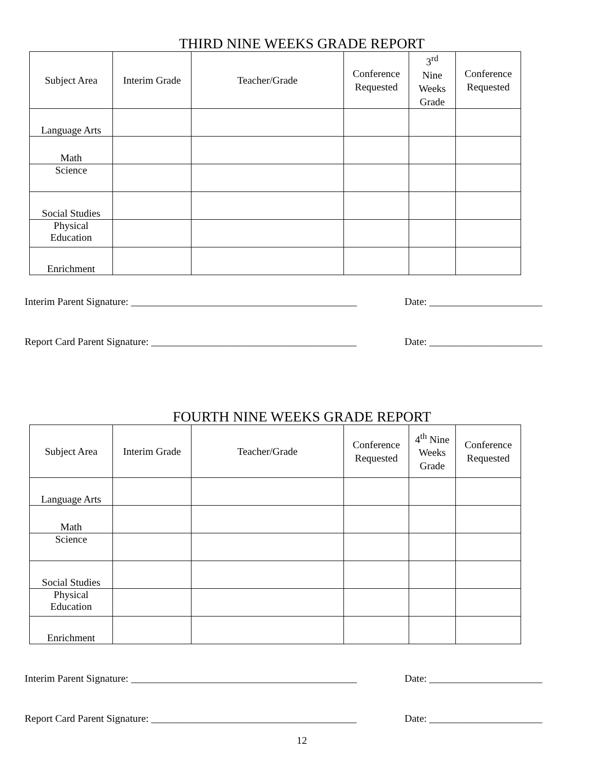THIRD NINE WEEKS GRADE REPORT
| Subject Area | Interim Grade | Teacher/Grade | Conference Requested | 3<sup>rd</sup> Nine Weeks Grade | Conference Requested |
| --- | --- | --- | --- | --- | --- |
| Language Arts | | | | | |
| Math | | | | | |
| Science | | | | | |
| Social Studies | | | | | |
| Physical Education | | | | | |
| Enrichment | | | | | |
Interim Parent Signature: ____________________________________________ Date: ______________________
Report Card Parent Signature: ________________________________________ Date: ______________________
FOURTH NINE WEEKS GRADE REPORT
| Subject Area | Interim Grade | Teacher/Grade | Conference Requested | 4<sup>th</sup> Nine Weeks Grade | Conference Requested |
| --- | --- | --- | --- | --- | --- |
| Language Arts | | | | | |
| Math | | | | | |
| Science | | | | | |
| Social Studies | | | | | |
| Physical Education | | | | | |
| Enrichment | | | | | |
Interim Parent Signature: ____________________________________________ Date: ______________________
Report Card Parent Signature: ________________________________________ Date: ______________________
12